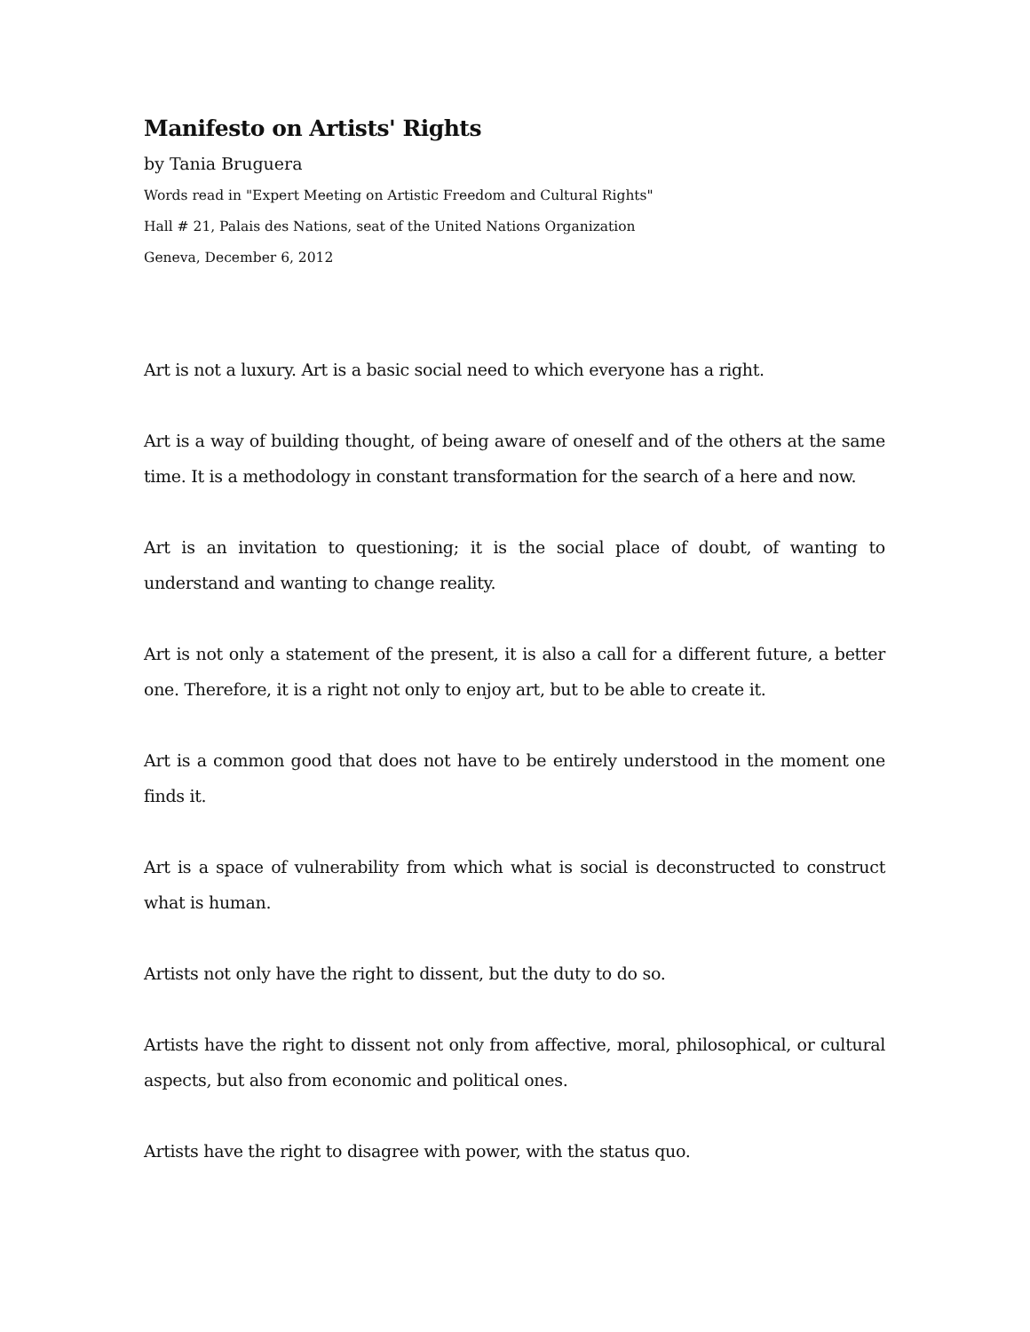Manifesto on Artists' Rights
by Tania Bruguera
Words read in "Expert Meeting on Artistic Freedom and Cultural Rights"
Hall # 21, Palais des Nations, seat of the United Nations Organization
Geneva, December 6, 2012
Art is not a luxury. Art is a basic social need to which everyone has a right.
Art is a way of building thought, of being aware of oneself and of the others at the same time. It is a methodology in constant transformation for the search of a here and now.
Art is an invitation to questioning; it is the social place of doubt, of wanting to understand and wanting to change reality.
Art is not only a statement of the present, it is also a call for a different future, a better one. Therefore, it is a right not only to enjoy art, but to be able to create it.
Art is a common good that does not have to be entirely understood in the moment one finds it.
Art is a space of vulnerability from which what is social is deconstructed to construct what is human.
Artists not only have the right to dissent, but the duty to do so.
Artists have the right to dissent not only from affective, moral, philosophical, or cultural aspects, but also from economic and political ones.
Artists have the right to disagree with power, with the status quo.